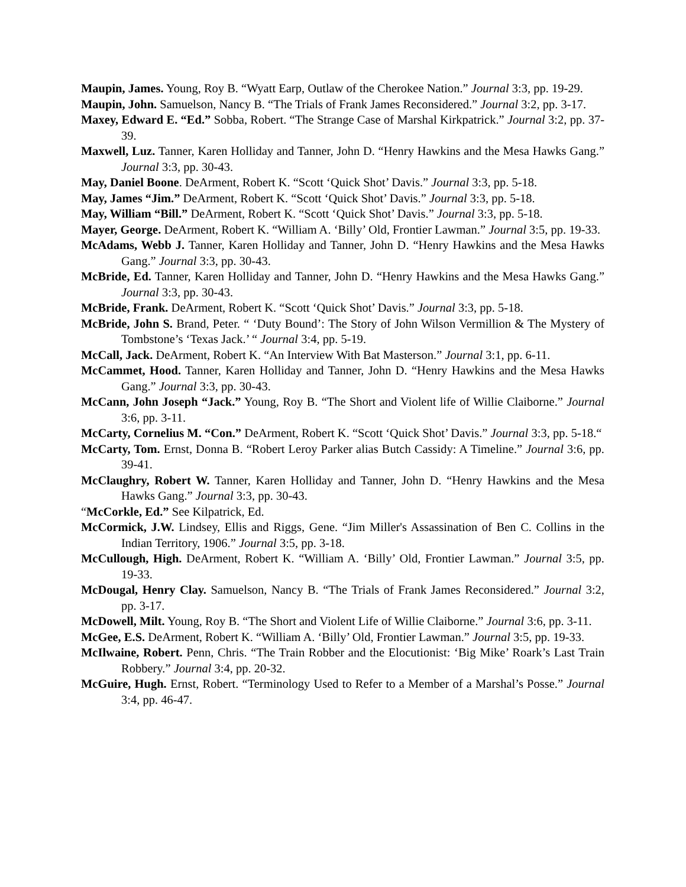Maupin, James. Young, Roy B. “Wyatt Earp, Outlaw of the Cherokee Nation.” Journal 3:3, pp. 19-29.
Maupin, John. Samuelson, Nancy B. “The Trials of Frank James Reconsidered.” Journal 3:2, pp. 3-17.
Maxey, Edward E. “Ed.” Sobba, Robert. “The Strange Case of Marshal Kirkpatrick.” Journal 3:2, pp. 37-39.
Maxwell, Luz. Tanner, Karen Holliday and Tanner, John D. “Henry Hawkins and the Mesa Hawks Gang.” Journal 3:3, pp. 30-43.
May, Daniel Boone. DeArment, Robert K. “Scott ‘Quick Shot’ Davis.” Journal 3:3, pp. 5-18.
May, James “Jim.” DeArment, Robert K. “Scott ‘Quick Shot’ Davis.” Journal 3:3, pp. 5-18.
May, William “Bill.” DeArment, Robert K. “Scott ‘Quick Shot’ Davis.” Journal 3:3, pp. 5-18.
Mayer, George. DeArment, Robert K. “William A. ‘Billy’ Old, Frontier Lawman.” Journal 3:5, pp. 19-33.
McAdams, Webb J. Tanner, Karen Holliday and Tanner, John D. “Henry Hawkins and the Mesa Hawks Gang.” Journal 3:3, pp. 30-43.
McBride, Ed. Tanner, Karen Holliday and Tanner, John D. “Henry Hawkins and the Mesa Hawks Gang.” Journal 3:3, pp. 30-43.
McBride, Frank. DeArment, Robert K. “Scott ‘Quick Shot’ Davis.” Journal 3:3, pp. 5-18.
McBride, John S. Brand, Peter. “ ‘Duty Bound’: The Story of John Wilson Vermillion & The Mystery of Tombstone’s ‘Texas Jack.’ “ Journal 3:4, pp. 5-19.
McCall, Jack. DeArment, Robert K. “An Interview With Bat Masterson.” Journal 3:1, pp. 6-11.
McCammet, Hood. Tanner, Karen Holliday and Tanner, John D. “Henry Hawkins and the Mesa Hawks Gang.” Journal 3:3, pp. 30-43.
McCann, John Joseph “Jack.” Young, Roy B. “The Short and Violent life of Willie Claiborne.” Journal 3:6, pp. 3-11.
McCarty, Cornelius M. “Con.” DeArment, Robert K. “Scott ‘Quick Shot’ Davis.” Journal 3:3, pp. 5-18.“
McCarty, Tom. Ernst, Donna B. “Robert Leroy Parker alias Butch Cassidy: A Timeline.” Journal 3:6, pp. 39-41.
McClaughry, Robert W. Tanner, Karen Holliday and Tanner, John D. “Henry Hawkins and the Mesa Hawks Gang.” Journal 3:3, pp. 30-43.
“McCorkle, Ed.” See Kilpatrick, Ed.
McCormick, J.W. Lindsey, Ellis and Riggs, Gene. “Jim Miller's Assassination of Ben C. Collins in the Indian Territory, 1906.” Journal 3:5, pp. 3-18.
McCullough, High. DeArment, Robert K. “William A. ‘Billy’ Old, Frontier Lawman.” Journal 3:5, pp. 19-33.
McDougal, Henry Clay. Samuelson, Nancy B. “The Trials of Frank James Reconsidered.” Journal 3:2, pp. 3-17.
McDowell, Milt. Young, Roy B. “The Short and Violent Life of Willie Claiborne.” Journal 3:6, pp. 3-11.
McGee, E.S. DeArment, Robert K. “William A. ‘Billy’ Old, Frontier Lawman.” Journal 3:5, pp. 19-33.
McIlwaine, Robert. Penn, Chris. “The Train Robber and the Elocutionist: ‘Big Mike’ Roark’s Last Train Robbery.” Journal 3:4, pp. 20-32.
McGuire, Hugh. Ernst, Robert. “Terminology Used to Refer to a Member of a Marshal’s Posse.” Journal 3:4, pp. 46-47.